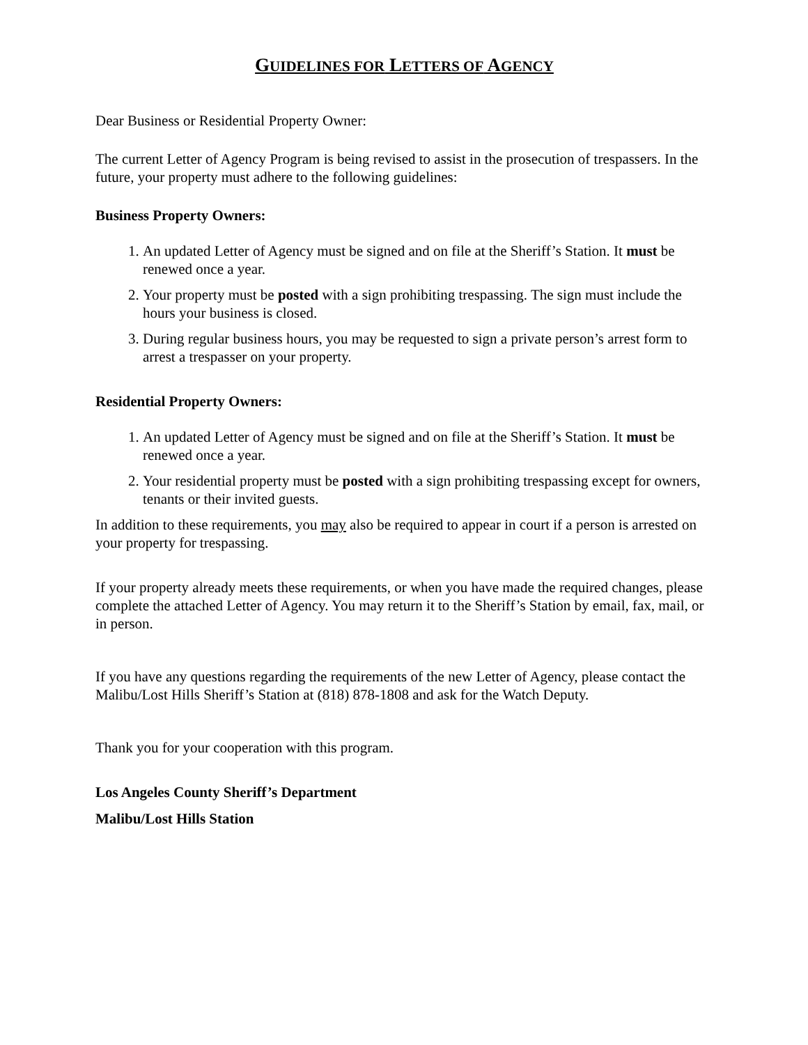GUIDELINES FOR LETTERS OF AGENCY
Dear Business or Residential Property Owner:
The current Letter of Agency Program is being revised to assist in the prosecution of trespassers. In the future, your property must adhere to the following guidelines:
Business Property Owners:
1. An updated Letter of Agency must be signed and on file at the Sheriff’s Station. It must be renewed once a year.
2. Your property must be posted with a sign prohibiting trespassing. The sign must include the hours your business is closed.
3. During regular business hours, you may be requested to sign a private person’s arrest form to arrest a trespasser on your property.
Residential Property Owners:
1. An updated Letter of Agency must be signed and on file at the Sheriff’s Station. It must be renewed once a year.
2. Your residential property must be posted with a sign prohibiting trespassing except for owners, tenants or their invited guests.
In addition to these requirements, you may also be required to appear in court if a person is arrested on your property for trespassing.
If your property already meets these requirements, or when you have made the required changes, please complete the attached Letter of Agency. You may return it to the Sheriff’s Station by email, fax, mail, or in person.
If you have any questions regarding the requirements of the new Letter of Agency, please contact the Malibu/Lost Hills Sheriff’s Station at (818) 878-1808 and ask for the Watch Deputy.
Thank you for your cooperation with this program.
Los Angeles County Sheriff’s Department
Malibu/Lost Hills Station